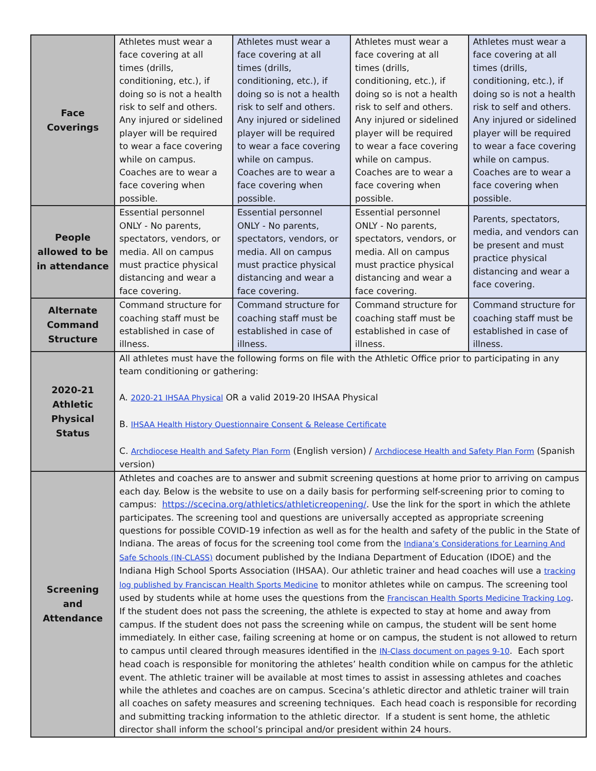| Face Coverings | Athletes must wear a face covering at all times (drills, conditioning, etc.), if doing so is not a health risk to self and others. Any injured or sidelined player will be required to wear a face covering while on campus. Coaches are to wear a face covering when possible. | Athletes must wear a face covering at all times (drills, conditioning, etc.), if doing so is not a health risk to self and others. Any injured or sidelined player will be required to wear a face covering while on campus. Coaches are to wear a face covering when possible. | Athletes must wear a face covering at all times (drills, conditioning, etc.), if doing so is not a health risk to self and others. Any injured or sidelined player will be required to wear a face covering while on campus. Coaches are to wear a face covering when possible. | Athletes must wear a face covering at all times (drills, conditioning, etc.), if doing so is not a health risk to self and others. Any injured or sidelined player will be required to wear a face covering while on campus. Coaches are to wear a face covering when possible. |
| People allowed to be in attendance | Essential personnel ONLY - No parents, spectators, vendors, or media. All on campus must practice physical distancing and wear a face covering. | Essential personnel ONLY - No parents, spectators, vendors, or media. All on campus must practice physical distancing and wear a face covering. | Essential personnel ONLY - No parents, spectators, vendors, or media. All on campus must practice physical distancing and wear a face covering. | Parents, spectators, media, and vendors can be present and must practice physical distancing and wear a face covering. |
| Alternate Command Structure | Command structure for coaching staff must be established in case of illness. | Command structure for coaching staff must be established in case of illness. | Command structure for coaching staff must be established in case of illness. | Command structure for coaching staff must be established in case of illness. |
| 2020-21 Athletic Physical Status | All athletes must have the following forms on file with the Athletic Office prior to participating in any team conditioning or gathering: A. 2020-21 IHSAA Physical OR a valid 2019-20 IHSAA Physical B. IHSAA Health History Questionnaire Consent & Release Certificate C. Archdiocese Health and Safety Plan Form (English version) / Archdiocese Health and Safety Plan Form (Spanish version) | | | |
| Screening and Attendance | Athletes and coaches are to answer and submit screening questions at home prior to arriving on campus each day. Below is the website to use on a daily basis for performing self-screening prior to coming to campus: https://scecina.org/athletics/athleticreopening/ . Use the link for the sport in which the athlete participates. The screening tool and questions are universally accepted as appropriate screening questions for possible COVID-19 infection as well as for the health and safety of the public in the State of Indiana. The areas of focus for the screening tool come from the Indiana’s Considerations for Learning And Safe Schools (IN-CLASS) document published by the Indiana Department of Education (IDOE) and the Indiana High School Sports Association (IHSAA). Our athletic trainer and head coaches will use a tracking log published by Franciscan Health Sports Medicine to monitor athletes while on campus. The screening tool used by students while at home uses the questions from the Franciscan Health Sports Medicine Tracking Log . If the student does not pass the screening, the athlete is expected to stay at home and away from campus. If the student does not pass the screening while on campus, the student will be sent home immediately. In either case, failing screening at home or on campus, the student is not allowed to return to campus until cleared through measures identified in the IN-Class document on pages 9-10 . Each sport head coach is responsible for monitoring the athletes’ health condition while on campus for the athletic event. The athletic trainer will be available at most times to assist in assessing athletes and coaches while the athletes and coaches are on campus. Scecina’s athletic director and athletic trainer will train all coaches on safety measures and screening techniques. Each head coach is responsible for recording and submitting tracking information to the athletic director. If a student is sent home, the athletic director shall inform the school’s principal and/or president within 24 hours. | | | |